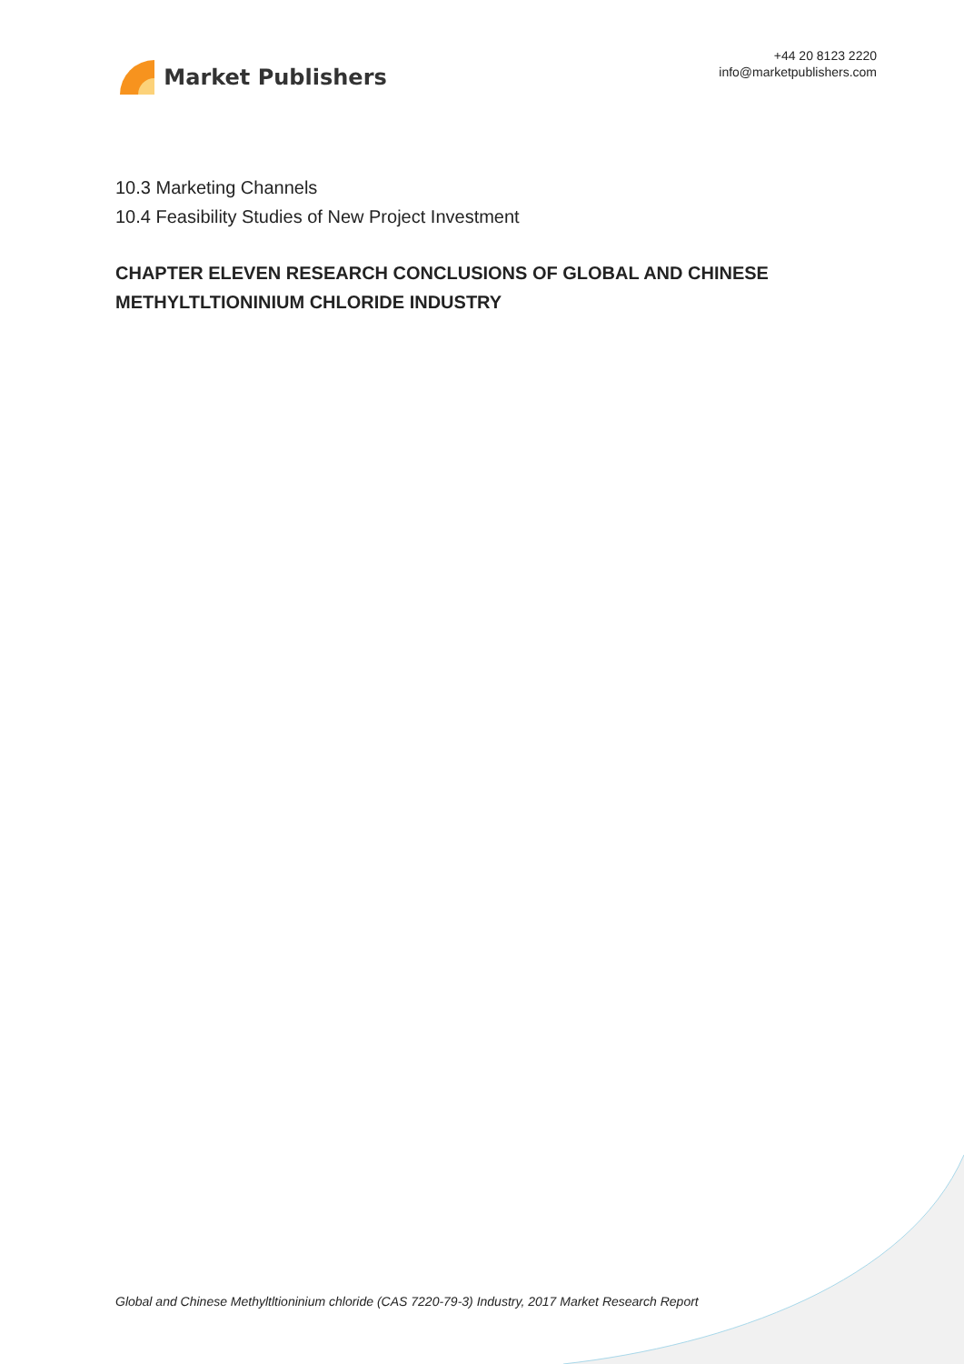Market Publishers
+44 20 8123 2220
info@marketpublishers.com
10.3 Marketing Channels
10.4 Feasibility Studies of New Project Investment
CHAPTER ELEVEN RESEARCH CONCLUSIONS OF GLOBAL AND CHINESE METHYLTLTIONINIUM CHLORIDE INDUSTRY
Global and Chinese Methyltltioninium chloride (CAS 7220-79-3) Industry, 2017 Market Research Report